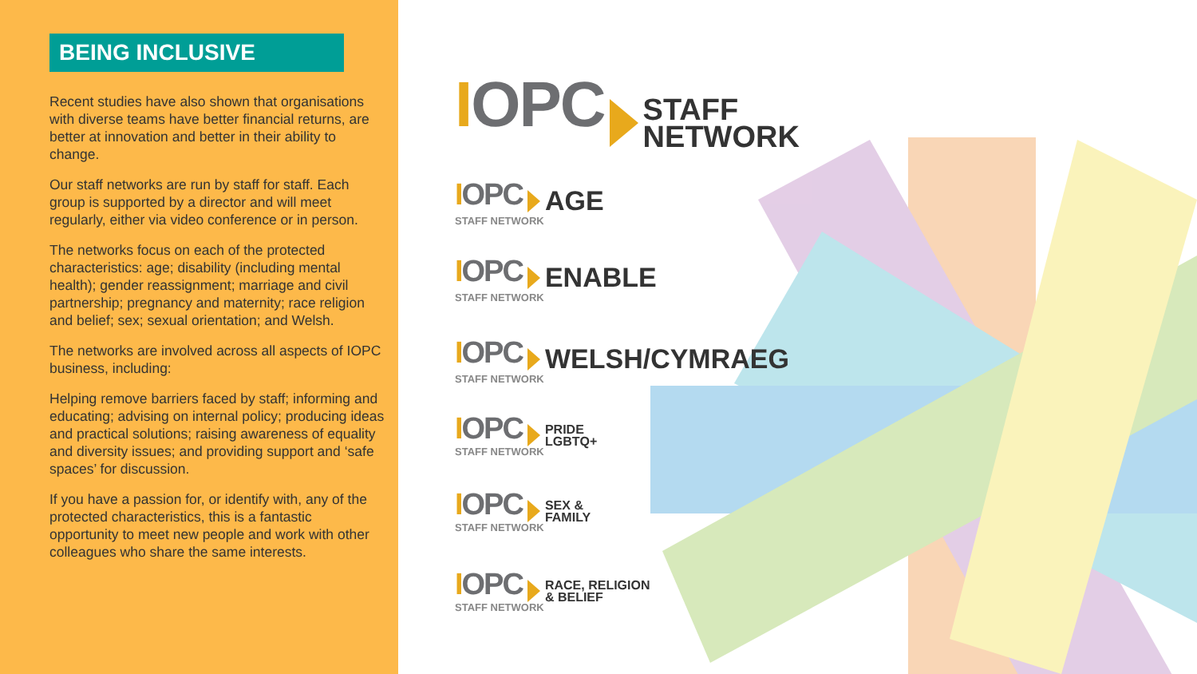BEING INCLUSIVE
Recent studies have also shown that organisations with diverse teams have better financial returns, are better at innovation and better in their ability to change.
Our staff networks are run by staff for staff. Each group is supported by a director and will meet regularly, either via video conference or in person.
The networks focus on each of the protected characteristics: age; disability (including mental health); gender reassignment; marriage and civil partnership; pregnancy and maternity; race religion and belief; sex; sexual orientation; and Welsh.
The networks are involved across all aspects of IOPC business, including:
Helping remove barriers faced by staff; informing and educating; advising on internal policy; producing ideas and practical solutions; raising awareness of equality and diversity issues; and providing support and ‘safe spaces’ for discussion.
If you have a passion for, or identify with, any of the protected characteristics, this is a fantastic opportunity to meet new people and work with other colleagues who share the same interests.
IOPC STAFF
NETWORK
IOPC AGE
STAFF NETWORK
IOPC ENABLE
STAFF NETWORK
IOPC WELSH/CYMRAEG
STAFF NETWORK
IOPC PRIDE
LGBTQ+
STAFF NETWORK
IOPC SEX &
FAMILY
STAFF NETWORK
IOPC RACE, RELIGION
& BELIEF
STAFF NETWORK